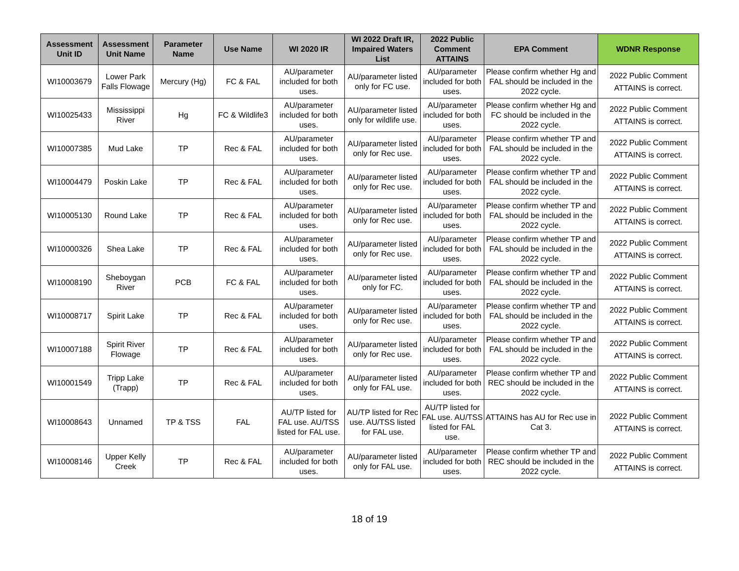| Assessment Unit ID | Assessment Unit Name | Parameter Name | Use Name | WI 2020 IR | WI 2022 Draft IR, Impaired Waters List | 2022 Public Comment ATTAINS | EPA Comment | WDNR Response |
| --- | --- | --- | --- | --- | --- | --- | --- | --- |
| WI10003679 | Lower Park Falls Flowage | Mercury (Hg) | FC & FAL | AU/parameter included for both uses. | AU/parameter listed only for FC use. | AU/parameter included for both uses. | Please confirm whether Hg and FAL should be included in the 2022 cycle. | 2022 Public Comment ATTAINS is correct. |
| WI10025433 | Mississippi River | Hg | FC & Wildlife3 | AU/parameter included for both uses. | AU/parameter listed only for wildlife use. | AU/parameter included for both uses. | Please confirm whether Hg and FC should be included in the 2022 cycle. | 2022 Public Comment ATTAINS is correct. |
| WI10007385 | Mud Lake | TP | Rec & FAL | AU/parameter included for both uses. | AU/parameter listed only for Rec use. | AU/parameter included for both uses. | Please confirm whether TP and FAL should be included in the 2022 cycle. | 2022 Public Comment ATTAINS is correct. |
| WI10004479 | Poskin Lake | TP | Rec & FAL | AU/parameter included for both uses. | AU/parameter listed only for Rec use. | AU/parameter included for both uses. | Please confirm whether TP and FAL should be included in the 2022 cycle. | 2022 Public Comment ATTAINS is correct. |
| WI10005130 | Round Lake | TP | Rec & FAL | AU/parameter included for both uses. | AU/parameter listed only for Rec use. | AU/parameter included for both uses. | Please confirm whether TP and FAL should be included in the 2022 cycle. | 2022 Public Comment ATTAINS is correct. |
| WI10000326 | Shea Lake | TP | Rec & FAL | AU/parameter included for both uses. | AU/parameter listed only for Rec use. | AU/parameter included for both uses. | Please confirm whether TP and FAL should be included in the 2022 cycle. | 2022 Public Comment ATTAINS is correct. |
| WI10008190 | Sheboygan River | PCB | FC & FAL | AU/parameter included for both uses. | AU/parameter listed only for FC. | AU/parameter included for both uses. | Please confirm whether TP and FAL should be included in the 2022 cycle. | 2022 Public Comment ATTAINS is correct. |
| WI10008717 | Spirit Lake | TP | Rec & FAL | AU/parameter included for both uses. | AU/parameter listed only for Rec use. | AU/parameter included for both uses. | Please confirm whether TP and FAL should be included in the 2022 cycle. | 2022 Public Comment ATTAINS is correct. |
| WI10007188 | Spirit River Flowage | TP | Rec & FAL | AU/parameter included for both uses. | AU/parameter listed only for Rec use. | AU/parameter included for both uses. | Please confirm whether TP and FAL should be included in the 2022 cycle. | 2022 Public Comment ATTAINS is correct. |
| WI10001549 | Tripp Lake (Trapp) | TP | Rec & FAL | AU/parameter included for both uses. | AU/parameter listed only for FAL use. | AU/parameter included for both uses. | Please confirm whether TP and REC should be included in the 2022 cycle. | 2022 Public Comment ATTAINS is correct. |
| WI10008643 | Unnamed | TP & TSS | FAL | AU/TP listed for FAL use. AU/TSS listed for FAL use. | AU/TP listed for Rec use. AU/TSS listed for FAL use. | AU/TP listed for FAL use. AU/TSS listed for FAL use. | ATTAINS has AU for Rec use in Cat 3. | 2022 Public Comment ATTAINS is correct. |
| WI10008146 | Upper Kelly Creek | TP | Rec & FAL | AU/parameter included for both uses. | AU/parameter listed only for FAL use. | AU/parameter included for both uses. | Please confirm whether TP and REC should be included in the 2022 cycle. | 2022 Public Comment ATTAINS is correct. |
18 of 19